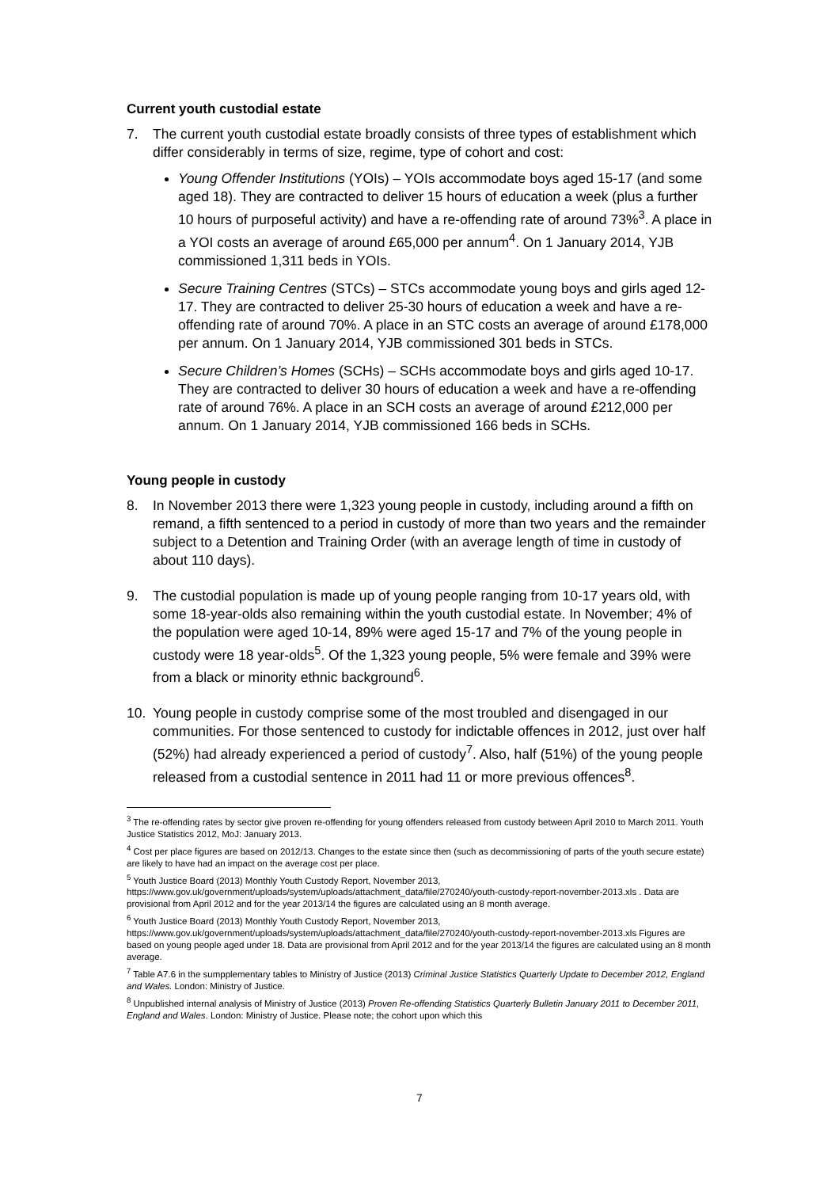Current youth custodial estate
7. The current youth custodial estate broadly consists of three types of establishment which differ considerably in terms of size, regime, type of cohort and cost:
Young Offender Institutions (YOIs) – YOIs accommodate boys aged 15-17 (and some aged 18). They are contracted to deliver 15 hours of education a week (plus a further 10 hours of purposeful activity) and have a re-offending rate of around 73%<sup>3</sup>. A place in a YOI costs an average of around £65,000 per annum<sup>4</sup>. On 1 January 2014, YJB commissioned 1,311 beds in YOIs.
Secure Training Centres (STCs) – STCs accommodate young boys and girls aged 12-17. They are contracted to deliver 25-30 hours of education a week and have a re-offending rate of around 70%. A place in an STC costs an average of around £178,000 per annum. On 1 January 2014, YJB commissioned 301 beds in STCs.
Secure Children’s Homes (SCHs) – SCHs accommodate boys and girls aged 10-17. They are contracted to deliver 30 hours of education a week and have a re-offending rate of around 76%. A place in an SCH costs an average of around £212,000 per annum. On 1 January 2014, YJB commissioned 166 beds in SCHs.
Young people in custody
8. In November 2013 there were 1,323 young people in custody, including around a fifth on remand, a fifth sentenced to a period in custody of more than two years and the remainder subject to a Detention and Training Order (with an average length of time in custody of about 110 days).
9. The custodial population is made up of young people ranging from 10-17 years old, with some 18-year-olds also remaining within the youth custodial estate. In November; 4% of the population were aged 10-14, 89% were aged 15-17 and 7% of the young people in custody were 18 year-olds<sup>5</sup>. Of the 1,323 young people, 5% were female and 39% were from a black or minority ethnic background<sup>6</sup>.
10. Young people in custody comprise some of the most troubled and disengaged in our communities. For those sentenced to custody for indictable offences in 2012, just over half (52%) had already experienced a period of custody<sup>7</sup>. Also, half (51%) of the young people released from a custodial sentence in 2011 had 11 or more previous offences<sup>8</sup>.
<sup>3</sup> The re-offending rates by sector give proven re-offending for young offenders released from custody between April 2010 to March 2011. Youth Justice Statistics 2012, MoJ: January 2013.
<sup>4</sup> Cost per place figures are based on 2012/13. Changes to the estate since then (such as decommissioning of parts of the youth secure estate) are likely to have had an impact on the average cost per place.
<sup>5</sup> Youth Justice Board (2013) Monthly Youth Custody Report, November 2013, https://www.gov.uk/government/uploads/system/uploads/attachment_data/file/270240/youth-custody-report-november-2013.xls . Data are provisional from April 2012 and for the year 2013/14 the figures are calculated using an 8 month average.
<sup>6</sup> Youth Justice Board (2013) Monthly Youth Custody Report, November 2013, https://www.gov.uk/government/uploads/system/uploads/attachment_data/file/270240/youth-custody-report-november-2013.xls Figures are based on young people aged under 18. Data are provisional from April 2012 and for the year 2013/14 the figures are calculated using an 8 month average.
<sup>7</sup> Table A7.6 in the sumpplementary tables to Ministry of Justice (2013) Criminal Justice Statistics Quarterly Update to December 2012, England and Wales. London: Ministry of Justice.
<sup>8</sup> Unpublished internal analysis of Ministry of Justice (2013) Proven Re-offending Statistics Quarterly Bulletin January 2011 to December 2011, England and Wales. London: Ministry of Justice. Please note; the cohort upon which this
7